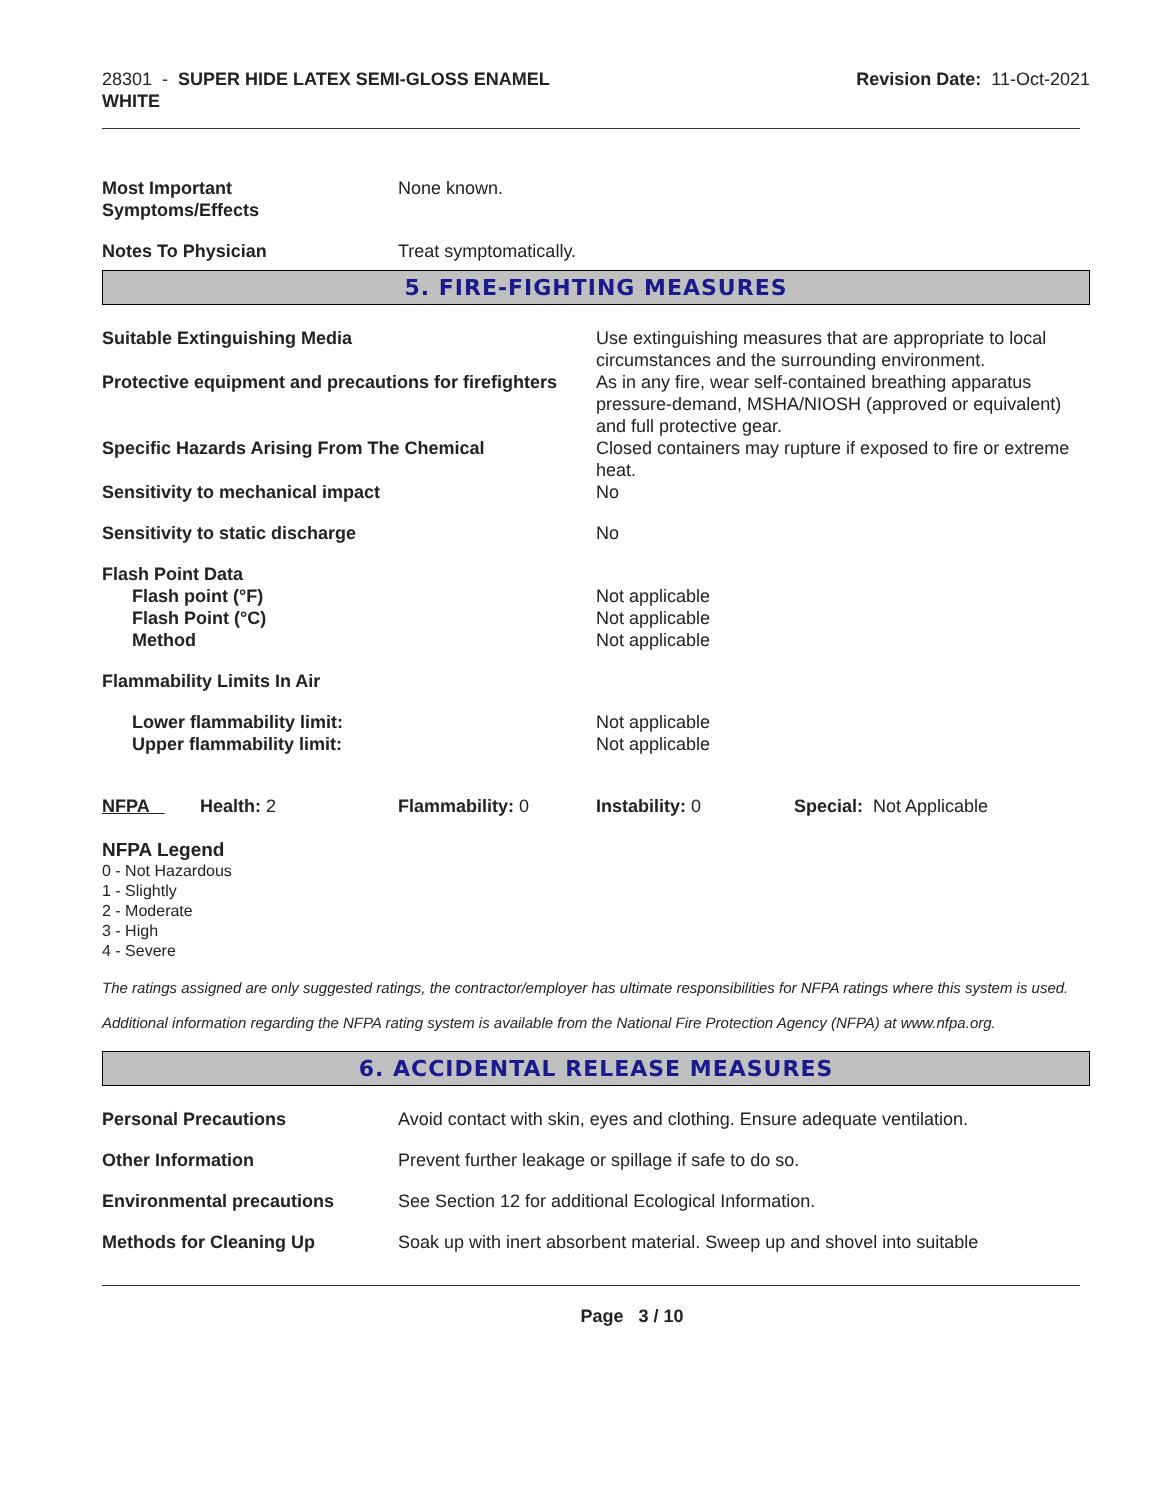28301 - SUPER HIDE LATEX SEMI-GLOSS ENAMEL
WHITE
Revision Date: 11-Oct-2021
| Most Important Symptoms/Effects | None known. |
| Notes To Physician | Treat symptomatically. |
5. FIRE-FIGHTING MEASURES
| Suitable Extinguishing Media | Use extinguishing measures that are appropriate to local circumstances and the surrounding environment. |
| Protective equipment and precautions for firefighters | As in any fire, wear self-contained breathing apparatus pressure-demand, MSHA/NIOSH (approved or equivalent) and full protective gear. |
| Specific Hazards Arising From The Chemical | Closed containers may rupture if exposed to fire or extreme heat. |
| Sensitivity to mechanical impact | No |
| Sensitivity to static discharge | No |
| Flash Point Data Flash point (°F) Flash Point (°C) Method | Not applicable Not applicable Not applicable |
| Flammability Limits In Air | |
| Lower flammability limit: Upper flammability limit: | Not applicable Not applicable |
| NFPA | Health: 2 | Flammability: 0 | Instability: 0 | Special: Not Applicable |
NFPA Legend
0 - Not Hazardous
1 - Slightly
2 - Moderate
3 - High
4 - Severe
The ratings assigned are only suggested ratings, the contractor/employer has ultimate responsibilities for NFPA ratings where this system is used.
Additional information regarding the NFPA rating system is available from the National Fire Protection Agency (NFPA) at www.nfpa.org.
6. ACCIDENTAL RELEASE MEASURES
| Personal Precautions | Avoid contact with skin, eyes and clothing. Ensure adequate ventilation. |
| Other Information | Prevent further leakage or spillage if safe to do so. |
| Environmental precautions | See Section 12 for additional Ecological Information. |
| Methods for Cleaning Up | Soak up with inert absorbent material. Sweep up and shovel into suitable |
Page 3 / 10